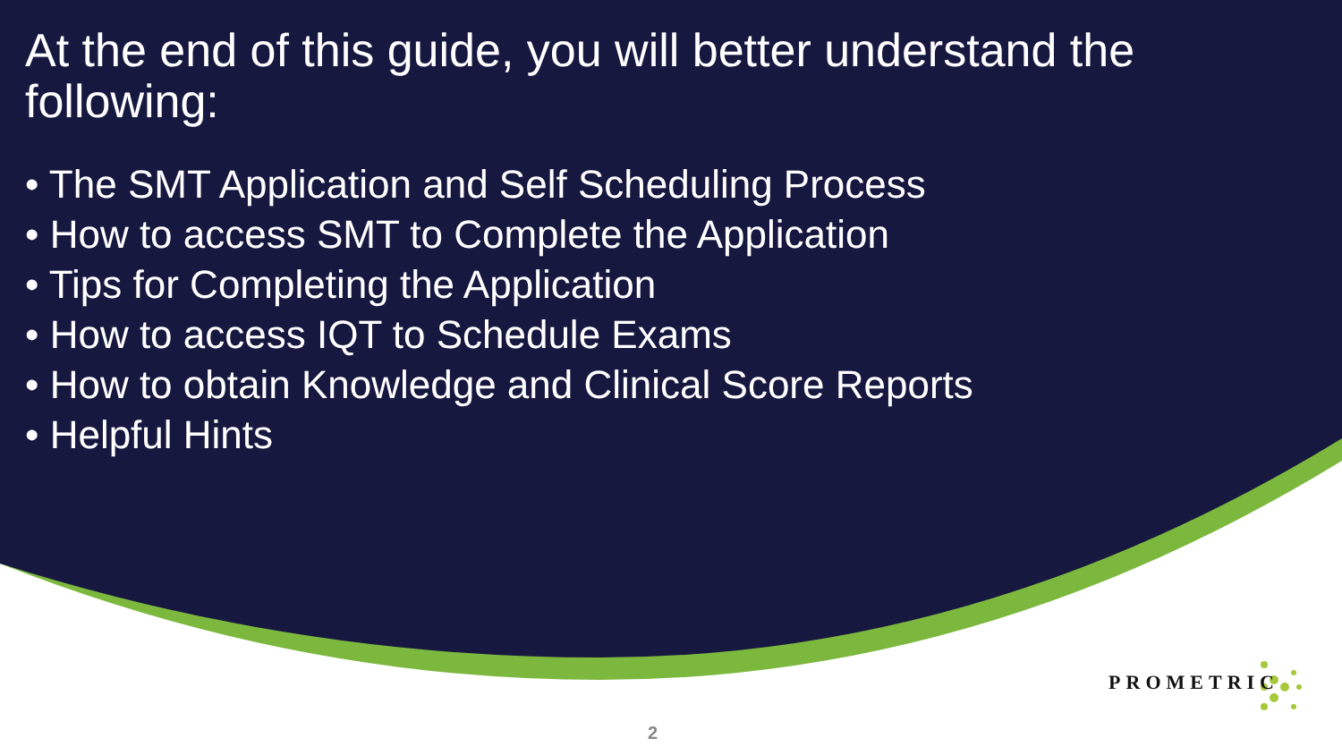At the end of this guide, you will better understand the following:
• The SMT Application and Self Scheduling Process
• How to access SMT to Complete the Application
• Tips for Completing the Application
• How to access IQT to Schedule Exams
• How to obtain Knowledge and Clinical Score Reports
• Helpful Hints
PROMETRIC
2